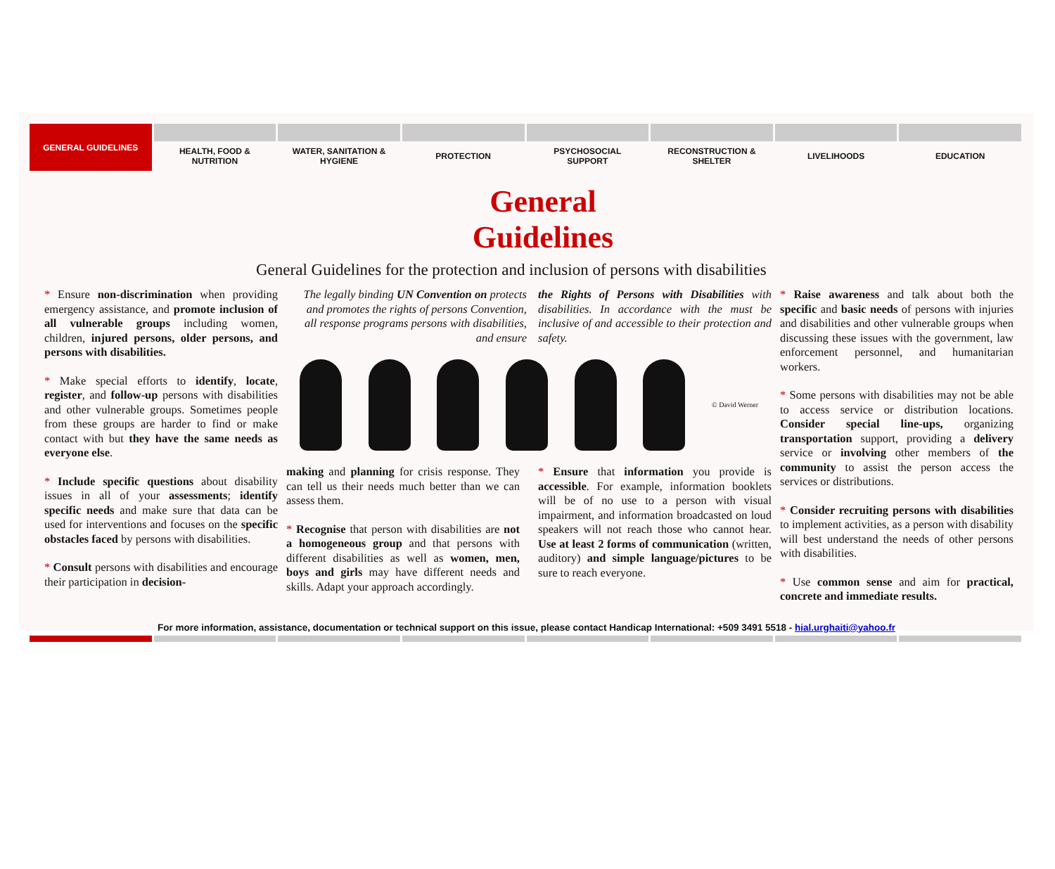GENERAL GUIDELINES
HEALTH, FOOD &
NUTRITION
WATER, SANITATION &
HYGIENE
PROTECTION PSYCHOSOCIAL
SUPPORT
RECONSTRUCTION &
SHELTER
LIVELIHOODS EDUCATION
General Guidelines
General Guidelines for the protection and inclusion of persons with disabilities
* Ensure non-discrimination when providing emergency assistance, and promote inclusion of all vulnerable groups including women, children, injured persons, older persons, and persons with disabilities.
* Make special efforts to identify, locate, register, and follow-up persons with disabilities and other vulnerable groups. Sometimes people from these groups are harder to find or make contact with but they have the same needs as everyone else.
* Include specific questions about disability issues in all of your assessments; identify specific needs and make sure that data can be used for interventions and focuses on the specific obstacles faced by persons with disabilities.
* Consult persons with disabilities and encourage their participation in decision-
The legally binding UN Convention on protects and promotes the rights of persons Convention, all response programs persons with disabilities, and ensure
the Rights of Persons with Disabilities with disabilities. In accordance with the must be inclusive of and accessible to their protection and safety.
© David Werner
making and planning for crisis response. They can tell us their needs much better than we can assess them.
* Recognise that person with disabilities are not a homogeneous group and that persons with different disabilities as well as women, men, boys and girls may have different needs and skills. Adapt your approach accordingly.
* Ensure that information you provide is accessible. For example, information booklets will be of no use to a person with visual impairment, and information broadcasted on loud speakers will not reach those who cannot hear. Use at least 2 forms of communication (written, auditory) and simple language/pictures to be sure to reach everyone.
* Raise awareness and talk about both the specific and basic needs of persons with injuries and disabilities and other vulnerable groups when discussing these issues with the government, law enforcement personnel, and humanitarian workers.
* Some persons with disabilities may not be able to access service or distribution locations. Consider special line-ups, organizing transportation support, providing a delivery service or involving other members of the community to assist the person access the services or distributions.
* Consider recruiting persons with disabilities to implement activities, as a person with disability will best understand the needs of other persons with disabilities.
* Use common sense and aim for practical, concrete and immediate results.
For more information, assistance, documentation or technical support on this issue, please contact Handicap International: +509 3491 5518 - hial.urghaiti@yahoo.fr